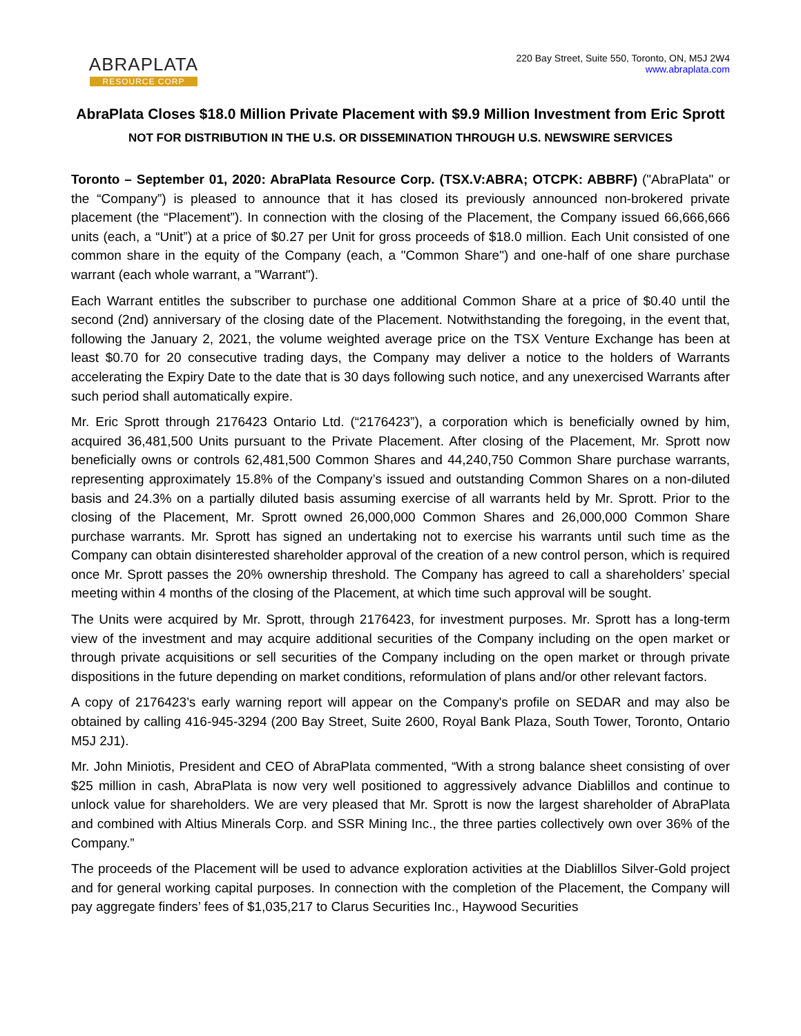ABRAPLATA
RESOURCE CORP
220 Bay Street, Suite 550, Toronto, ON, M5J 2W4
www.abraplata.com
AbraPlata Closes $18.0 Million Private Placement with $9.9 Million Investment from Eric Sprott
NOT FOR DISTRIBUTION IN THE U.S. OR DISSEMINATION THROUGH U.S. NEWSWIRE SERVICES
Toronto – September 01, 2020: AbraPlata Resource Corp. (TSX.V:ABRA; OTCPK: ABBRF) ("AbraPlata" or the “Company”) is pleased to announce that it has closed its previously announced non-brokered private placement (the “Placement”). In connection with the closing of the Placement, the Company issued 66,666,666 units (each, a “Unit”) at a price of $0.27 per Unit for gross proceeds of $18.0 million. Each Unit consisted of one common share in the equity of the Company (each, a "Common Share") and one-half of one share purchase warrant (each whole warrant, a "Warrant").
Each Warrant entitles the subscriber to purchase one additional Common Share at a price of $0.40 until the second (2nd) anniversary of the closing date of the Placement. Notwithstanding the foregoing, in the event that, following the January 2, 2021, the volume weighted average price on the TSX Venture Exchange has been at least $0.70 for 20 consecutive trading days, the Company may deliver a notice to the holders of Warrants accelerating the Expiry Date to the date that is 30 days following such notice, and any unexercised Warrants after such period shall automatically expire.
Mr. Eric Sprott through 2176423 Ontario Ltd. (“2176423”), a corporation which is beneficially owned by him, acquired 36,481,500 Units pursuant to the Private Placement. After closing of the Placement, Mr. Sprott now beneficially owns or controls 62,481,500 Common Shares and 44,240,750 Common Share purchase warrants, representing approximately 15.8% of the Company’s issued and outstanding Common Shares on a non-diluted basis and 24.3% on a partially diluted basis assuming exercise of all warrants held by Mr. Sprott. Prior to the closing of the Placement, Mr. Sprott owned 26,000,000 Common Shares and 26,000,000 Common Share purchase warrants. Mr. Sprott has signed an undertaking not to exercise his warrants until such time as the Company can obtain disinterested shareholder approval of the creation of a new control person, which is required once Mr. Sprott passes the 20% ownership threshold. The Company has agreed to call a shareholders’ special meeting within 4 months of the closing of the Placement, at which time such approval will be sought.
The Units were acquired by Mr. Sprott, through 2176423, for investment purposes. Mr. Sprott has a long-term view of the investment and may acquire additional securities of the Company including on the open market or through private acquisitions or sell securities of the Company including on the open market or through private dispositions in the future depending on market conditions, reformulation of plans and/or other relevant factors.
A copy of 2176423’s early warning report will appear on the Company's profile on SEDAR and may also be obtained by calling 416-945-3294 (200 Bay Street, Suite 2600, Royal Bank Plaza, South Tower, Toronto, Ontario M5J 2J1).
Mr. John Miniotis, President and CEO of AbraPlata commented, “With a strong balance sheet consisting of over $25 million in cash, AbraPlata is now very well positioned to aggressively advance Diablillos and continue to unlock value for shareholders. We are very pleased that Mr. Sprott is now the largest shareholder of AbraPlata and combined with Altius Minerals Corp. and SSR Mining Inc., the three parties collectively own over 36% of the Company.”
The proceeds of the Placement will be used to advance exploration activities at the Diablillos Silver-Gold project and for general working capital purposes. In connection with the completion of the Placement, the Company will pay aggregate finders’ fees of $1,035,217 to Clarus Securities Inc., Haywood Securities